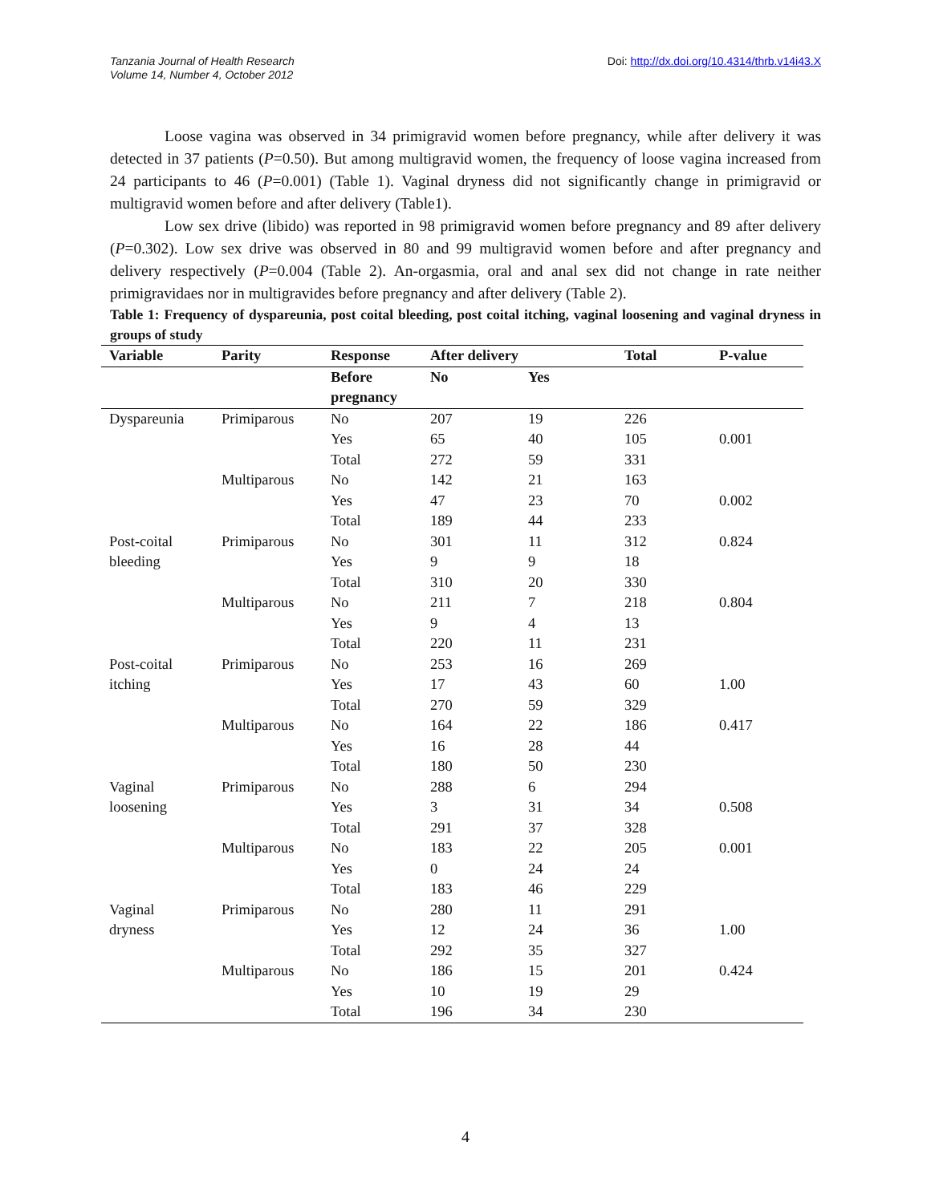Tanzania Journal of Health Research
Volume 14, Number 4, October 2012
Doi: http://dx.doi.org/10.4314/thrb.v14i43.X
Loose vagina was observed in 34 primigravid women before pregnancy, while after delivery it was detected in 37 patients (P=0.50). But among multigravid women, the frequency of loose vagina increased from 24 participants to 46 (P=0.001) (Table 1). Vaginal dryness did not significantly change in primigravid or multigravid women before and after delivery (Table1).
Low sex drive (libido) was reported in 98 primigravid women before pregnancy and 89 after delivery (P=0.302). Low sex drive was observed in 80 and 99 multigravid women before and after pregnancy and delivery respectively (P=0.004 (Table 2). An-orgasmia, oral and anal sex did not change in rate neither primigravidaes nor in multigravides before pregnancy and after delivery (Table 2).
Table 1: Frequency of dyspareunia, post coital bleeding, post coital itching, vaginal loosening and vaginal dryness in groups of study
| Variable | Parity | Response | After delivery | | Total | P-value |
| --- | --- | --- | --- | --- | --- | --- |
| | | Before pregnancy | No | Yes | | |
| Dyspareunia | Primiparous | No | 207 | 19 | 226 | |
| | | Yes | 65 | 40 | 105 | 0.001 |
| | | Total | 272 | 59 | 331 | |
| | Multiparous | No | 142 | 21 | 163 | |
| | | Yes | 47 | 23 | 70 | 0.002 |
| | | Total | 189 | 44 | 233 | |
| Post-coital | Primiparous | No | 301 | 11 | 312 | 0.824 |
| bleeding | | Yes | 9 | 9 | 18 | |
| | | Total | 310 | 20 | 330 | |
| | Multiparous | No | 211 | 7 | 218 | 0.804 |
| | | Yes | 9 | 4 | 13 | |
| | | Total | 220 | 11 | 231 | |
| Post-coital | Primiparous | No | 253 | 16 | 269 | |
| itching | | Yes | 17 | 43 | 60 | 1.00 |
| | | Total | 270 | 59 | 329 | |
| | Multiparous | No | 164 | 22 | 186 | 0.417 |
| | | Yes | 16 | 28 | 44 | |
| | | Total | 180 | 50 | 230 | |
| Vaginal | Primiparous | No | 288 | 6 | 294 | |
| loosening | | Yes | 3 | 31 | 34 | 0.508 |
| | | Total | 291 | 37 | 328 | |
| | Multiparous | No | 183 | 22 | 205 | 0.001 |
| | | Yes | 0 | 24 | 24 | |
| | | Total | 183 | 46 | 229 | |
| Vaginal | Primiparous | No | 280 | 11 | 291 | |
| dryness | | Yes | 12 | 24 | 36 | 1.00 |
| | | Total | 292 | 35 | 327 | |
| | Multiparous | No | 186 | 15 | 201 | 0.424 |
| | | Yes | 10 | 19 | 29 | |
| | | Total | 196 | 34 | 230 | |
4